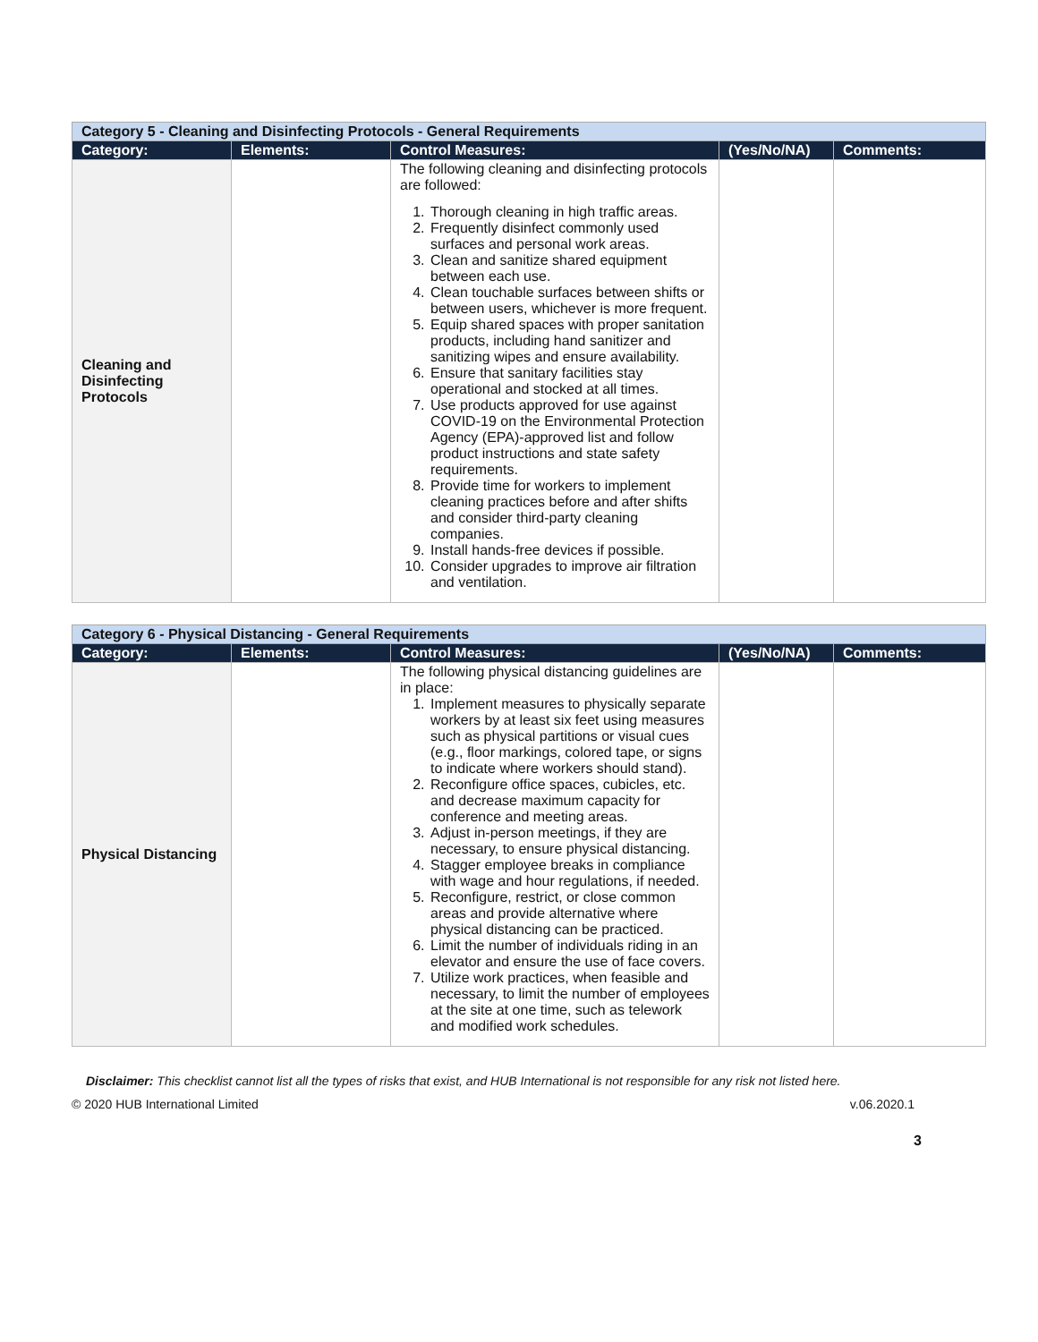| Category 5 - Cleaning and Disinfecting Protocols - General Requirements | | | | |
| Category: | Elements: | Control Measures: | (Yes/No/NA) | Comments: |
| Cleaning and Disinfecting Protocols | | The following cleaning and disinfecting protocols are followed: 1. Thorough cleaning in high traffic areas. 2. Frequently disinfect commonly used surfaces and personal work areas. 3. Clean and sanitize shared equipment between each use. 4. Clean touchable surfaces between shifts or between users, whichever is more frequent. 5. Equip shared spaces with proper sanitation products, including hand sanitizer and sanitizing wipes and ensure availability. 6. Ensure that sanitary facilities stay operational and stocked at all times. 7. Use products approved for use against COVID-19 on the Environmental Protection Agency (EPA)-approved list and follow product instructions and state safety requirements. 8. Provide time for workers to implement cleaning practices before and after shifts and consider third-party cleaning companies. 9. Install hands-free devices if possible. 10. Consider upgrades to improve air filtration and ventilation. | | |
| Category 6 - Physical Distancing - General Requirements | | | | |
| Category: | Elements: | Control Measures: | (Yes/No/NA) | Comments: |
| Physical Distancing | | The following physical distancing guidelines are in place: 1. Implement measures to physically separate workers by at least six feet using measures such as physical partitions or visual cues (e.g., floor markings, colored tape, or signs to indicate where workers should stand). 2. Reconfigure office spaces, cubicles, etc. and decrease maximum capacity for conference and meeting areas. 3. Adjust in-person meetings, if they are necessary, to ensure physical distancing. 4. Stagger employee breaks in compliance with wage and hour regulations, if needed. 5. Reconfigure, restrict, or close common areas and provide alternative where physical distancing can be practiced. 6. Limit the number of individuals riding in an elevator and ensure the use of face covers. 7. Utilize work practices, when feasible and necessary, to limit the number of employees at the site at one time, such as telework and modified work schedules. | | |
Disclaimer: This checklist cannot list all the types of risks that exist, and HUB International is not responsible for any risk not listed here.
© 2020 HUB International Limited v.06.2020.1
3